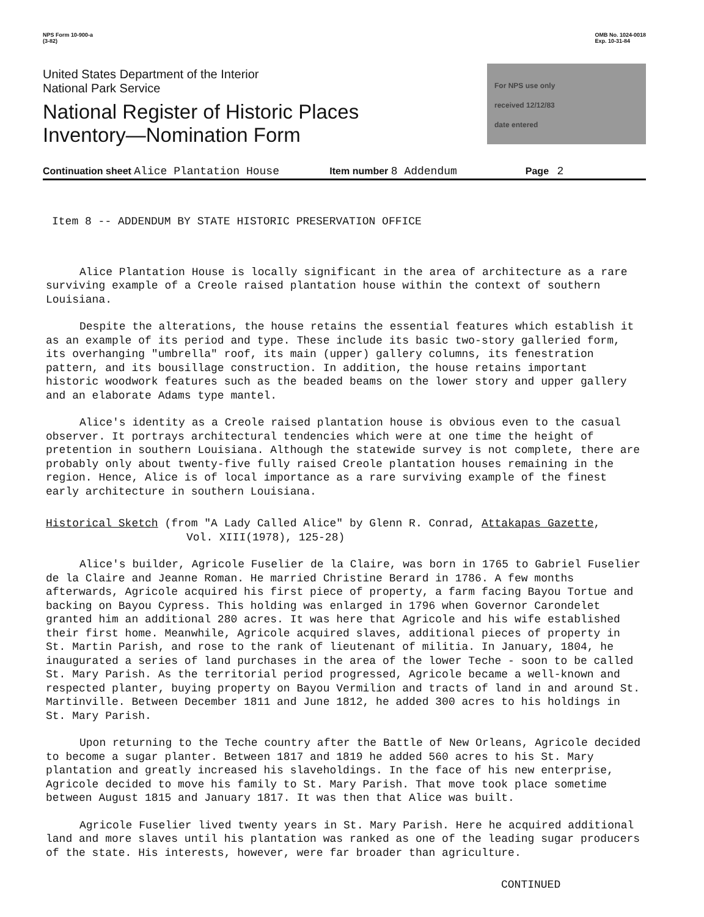NPS Form 10-900-a
(3-82)
OMB No. 1024-0018
Exp. 10-31-84
United States Department of the Interior
National Park Service
National Register of Historic Places
Inventory—Nomination Form
For NPS use only
received 12/12/83
date entered
Continuation sheet Alice Plantation House Item number 8 Addendum Page 2
Item 8 -- ADDENDUM BY STATE HISTORIC PRESERVATION OFFICE
Alice Plantation House is locally significant in the area of architecture as a rare surviving example of a Creole raised plantation house within the context of southern Louisiana.
Despite the alterations, the house retains the essential features which establish it as an example of its period and type. These include its basic two-story galleried form, its overhanging "umbrella" roof, its main (upper) gallery columns, its fenestration pattern, and its bousillage construction. In addition, the house retains important historic woodwork features such as the beaded beams on the lower story and upper gallery and an elaborate Adams type mantel.
Alice's identity as a Creole raised plantation house is obvious even to the casual observer. It portrays architectural tendencies which were at one time the height of pretention in southern Louisiana. Although the statewide survey is not complete, there are probably only about twenty-five fully raised Creole plantation houses remaining in the region. Hence, Alice is of local importance as a rare surviving example of the finest early architecture in southern Louisiana.
Historical Sketch (from "A Lady Called Alice" by Glenn R. Conrad, Attakapas Gazette,
Vol. XIII(1978), 125-28)
Alice's builder, Agricole Fuselier de la Claire, was born in 1765 to Gabriel Fuselier de la Claire and Jeanne Roman. He married Christine Berard in 1786. A few months afterwards, Agricole acquired his first piece of property, a farm facing Bayou Tortue and backing on Bayou Cypress. This holding was enlarged in 1796 when Governor Carondelet granted him an additional 280 acres. It was here that Agricole and his wife established their first home. Meanwhile, Agricole acquired slaves, additional pieces of property in St. Martin Parish, and rose to the rank of lieutenant of militia. In January, 1804, he inaugurated a series of land purchases in the area of the lower Teche - soon to be called St. Mary Parish. As the territorial period progressed, Agricole became a well-known and respected planter, buying property on Bayou Vermilion and tracts of land in and around St. Martinville. Between December 1811 and June 1812, he added 300 acres to his holdings in St. Mary Parish.
Upon returning to the Teche country after the Battle of New Orleans, Agricole decided to become a sugar planter. Between 1817 and 1819 he added 560 acres to his St. Mary plantation and greatly increased his slaveholdings. In the face of his new enterprise, Agricole decided to move his family to St. Mary Parish. That move took place sometime between August 1815 and January 1817. It was then that Alice was built.
Agricole Fuselier lived twenty years in St. Mary Parish. Here he acquired additional land and more slaves until his plantation was ranked as one of the leading sugar producers of the state. His interests, however, were far broader than agriculture.
CONTINUED